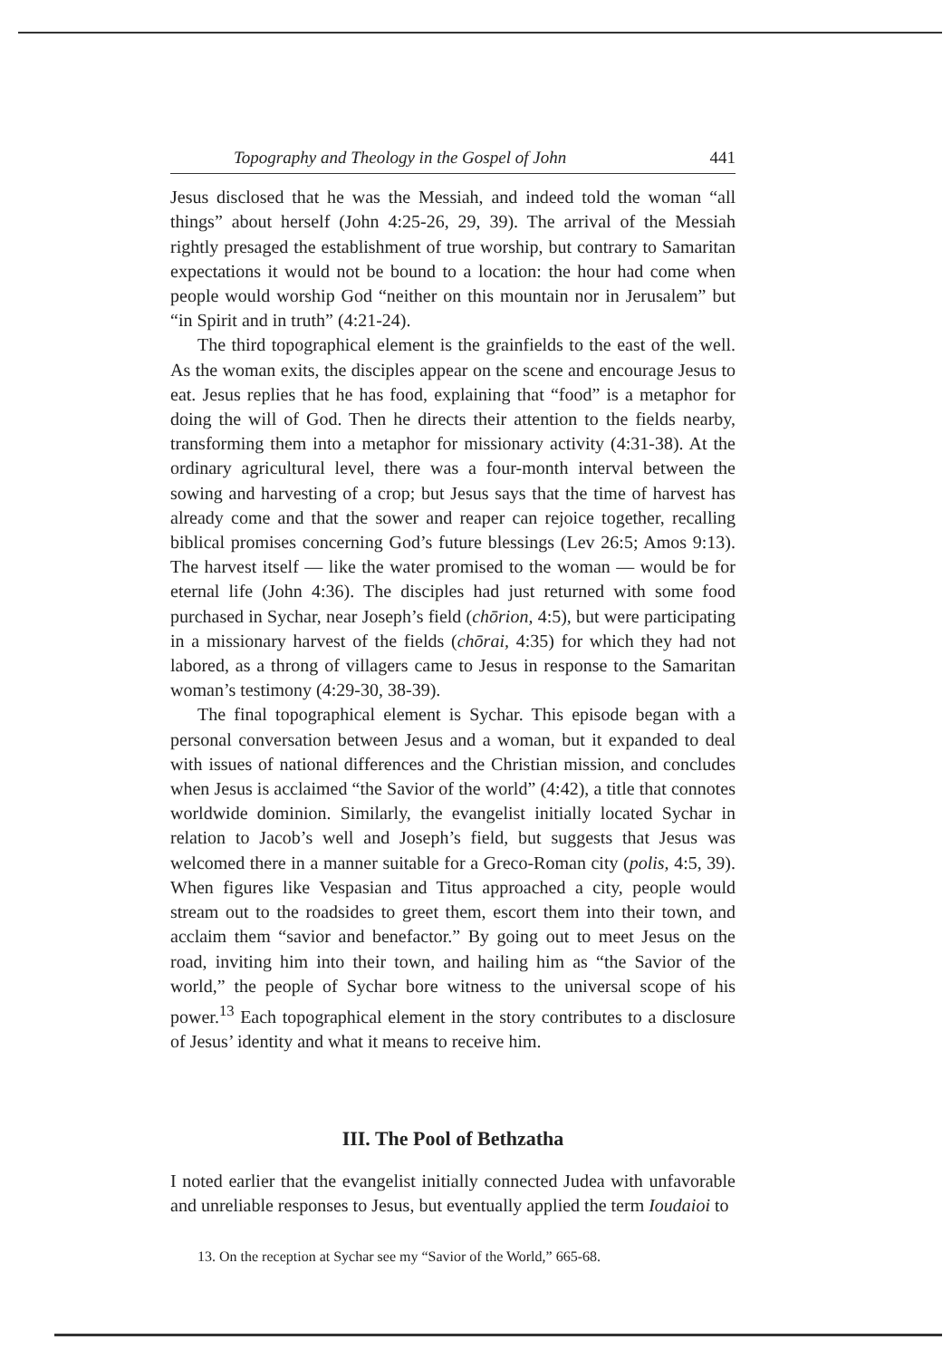Topography and Theology in the Gospel of John 441
Jesus disclosed that he was the Messiah, and indeed told the woman “all things” about herself (John 4:25-26, 29, 39). The arrival of the Messiah rightly presaged the establishment of true worship, but contrary to Samaritan expectations it would not be bound to a location: the hour had come when people would worship God “neither on this mountain nor in Jerusalem” but “in Spirit and in truth” (4:21-24).
The third topographical element is the grainfields to the east of the well. As the woman exits, the disciples appear on the scene and encourage Jesus to eat. Jesus replies that he has food, explaining that “food” is a metaphor for doing the will of God. Then he directs their attention to the fields nearby, transforming them into a metaphor for missionary activity (4:31-38). At the ordinary agricultural level, there was a four-month interval between the sowing and harvesting of a crop; but Jesus says that the time of harvest has already come and that the sower and reaper can rejoice together, recalling biblical promises concerning God’s future blessings (Lev 26:5; Amos 9:13). The harvest itself — like the water promised to the woman — would be for eternal life (John 4:36). The disciples had just returned with some food purchased in Sychar, near Joseph’s field (chōrion, 4:5), but were participating in a missionary harvest of the fields (chōrai, 4:35) for which they had not labored, as a throng of villagers came to Jesus in response to the Samaritan woman’s testimony (4:29-30, 38-39).
The final topographical element is Sychar. This episode began with a personal conversation between Jesus and a woman, but it expanded to deal with issues of national differences and the Christian mission, and concludes when Jesus is acclaimed “the Savior of the world” (4:42), a title that connotes worldwide dominion. Similarly, the evangelist initially located Sychar in relation to Jacob’s well and Joseph’s field, but suggests that Jesus was welcomed there in a manner suitable for a Greco-Roman city (polis, 4:5, 39). When figures like Vespasian and Titus approached a city, people would stream out to the roadsides to greet them, escort them into their town, and acclaim them “savior and benefactor.” By going out to meet Jesus on the road, inviting him into their town, and hailing him as “the Savior of the world,” the people of Sychar bore witness to the universal scope of his power.<sup>13</sup> Each topographical element in the story contributes to a disclosure of Jesus’ identity and what it means to receive him.
III. The Pool of Bethzatha
I noted earlier that the evangelist initially connected Judea with unfavorable and unreliable responses to Jesus, but eventually applied the term Ioudaioi to
13. On the reception at Sychar see my “Savior of the World,” 665-68.